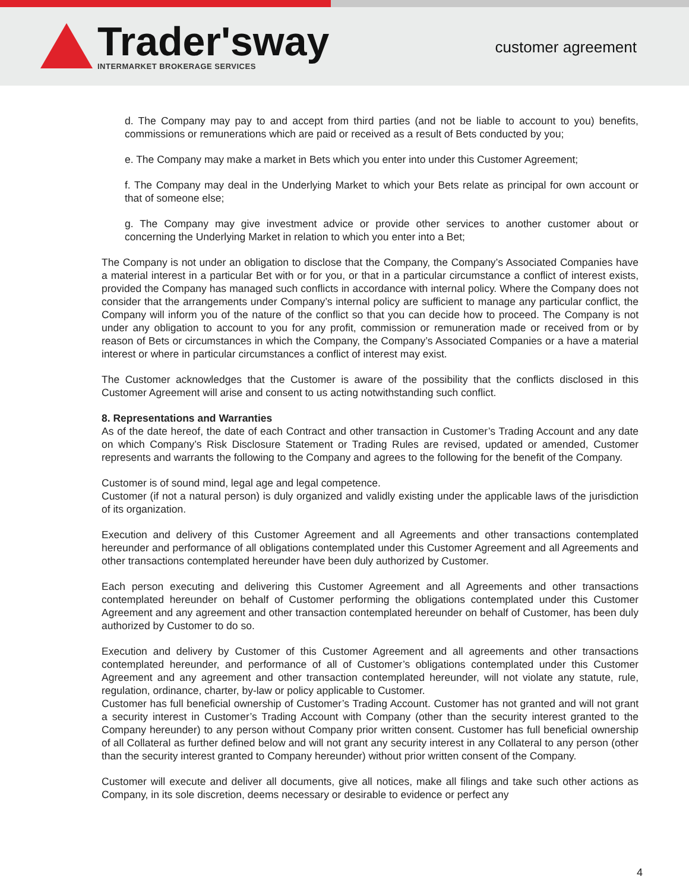Trader'sway
INTERMARKET BROKERAGE SERVICES
customer agreement
d. The Company may pay to and accept from third parties (and not be liable to account to you) benefits, commissions or remunerations which are paid or received as a result of Bets conducted by you;
e. The Company may make a market in Bets which you enter into under this Customer Agreement;
f. The Company may deal in the Underlying Market to which your Bets relate as principal for own account or that of someone else;
g. The Company may give investment advice or provide other services to another customer about or concerning the Underlying Market in relation to which you enter into a Bet;
The Company is not under an obligation to disclose that the Company, the Company’s Associated Companies have a material interest in a particular Bet with or for you, or that in a particular circumstance a conflict of interest exists, provided the Company has managed such conflicts in accordance with internal policy. Where the Company does not consider that the arrangements under Company’s internal policy are sufficient to manage any particular conflict, the Company will inform you of the nature of the conflict so that you can decide how to proceed. The Company is not under any obligation to account to you for any profit, commission or remuneration made or received from or by reason of Bets or circumstances in which the Company, the Company’s Associated Companies or a have a material interest or where in particular circumstances a conflict of interest may exist.
The Customer acknowledges that the Customer is aware of the possibility that the conflicts disclosed in this Customer Agreement will arise and consent to us acting notwithstanding such conflict.
8. Representations and Warranties
As of the date hereof, the date of each Contract and other transaction in Customer’s Trading Account and any date on which Company’s Risk Disclosure Statement or Trading Rules are revised, updated or amended, Customer represents and warrants the following to the Company and agrees to the following for the benefit of the Company.
Customer is of sound mind, legal age and legal competence.
Customer (if not a natural person) is duly organized and validly existing under the applicable laws of the jurisdiction of its organization.
Execution and delivery of this Customer Agreement and all Agreements and other transactions contemplated hereunder and performance of all obligations contemplated under this Customer Agreement and all Agreements and other transactions contemplated hereunder have been duly authorized by Customer.
Each person executing and delivering this Customer Agreement and all Agreements and other transactions contemplated hereunder on behalf of Customer performing the obligations contemplated under this Customer Agreement and any agreement and other transaction contemplated hereunder on behalf of Customer, has been duly authorized by Customer to do so.
Execution and delivery by Customer of this Customer Agreement and all agreements and other transactions contemplated hereunder, and performance of all of Customer’s obligations contemplated under this Customer Agreement and any agreement and other transaction contemplated hereunder, will not violate any statute, rule, regulation, ordinance, charter, by-law or policy applicable to Customer.
Customer has full beneficial ownership of Customer’s Trading Account. Customer has not granted and will not grant a security interest in Customer’s Trading Account with Company (other than the security interest granted to the Company hereunder) to any person without Company prior written consent. Customer has full beneficial ownership of all Collateral as further defined below and will not grant any security interest in any Collateral to any person (other than the security interest granted to Company hereunder) without prior written consent of the Company.
Customer will execute and deliver all documents, give all notices, make all filings and take such other actions as Company, in its sole discretion, deems necessary or desirable to evidence or perfect any
4